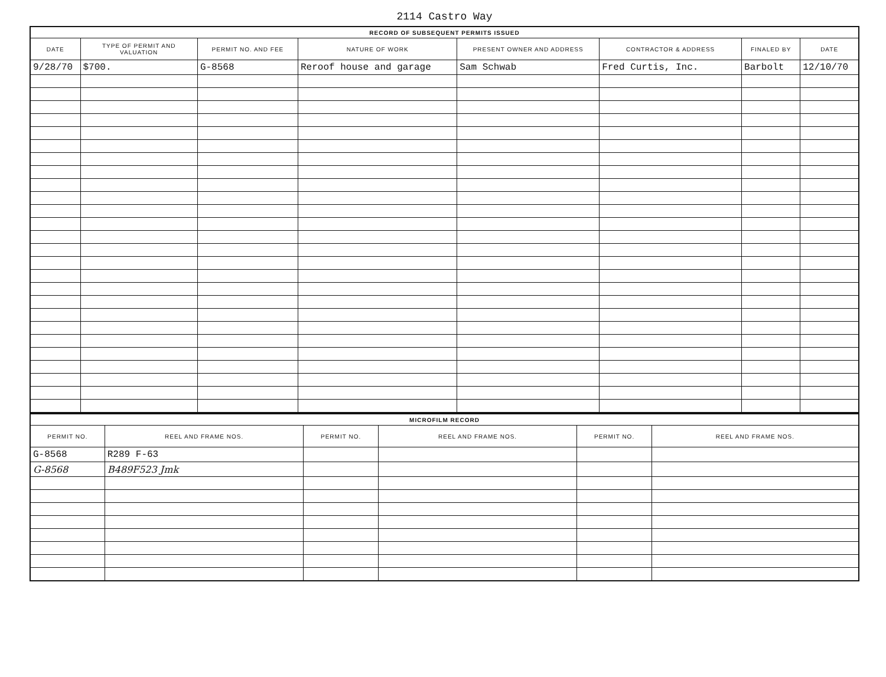2114 Castro Way
| RECORD OF SUBSEQUENT PERMITS ISSUED | | | | | | | |
| --- | --- | --- | --- | --- | --- | --- | --- |
| DATE | TYPE OF PERMIT AND VALUATION | PERMIT NO. AND FEE | NATURE OF WORK | PRESENT OWNER AND ADDRESS | CONTRACTOR & ADDRESS | FINALED BY | DATE |
| 9/28/70 | $700. | G-8568 | Reroof house and garage | Sam Schwab | Fred Curtis, Inc. | Barbolt | 12/10/70 |
| MICROFILM RECORD | | | | | |
| --- | --- | --- | --- | --- | --- |
| PERMIT NO. | REEL AND FRAME NOS. | PERMIT NO. | REEL AND FRAME NOS. | PERMIT NO. | REEL AND FRAME NOS. |
| G-8568 | R289 F-63 | | | | |
| G-8568 | B489F523 Jmk | | | | |